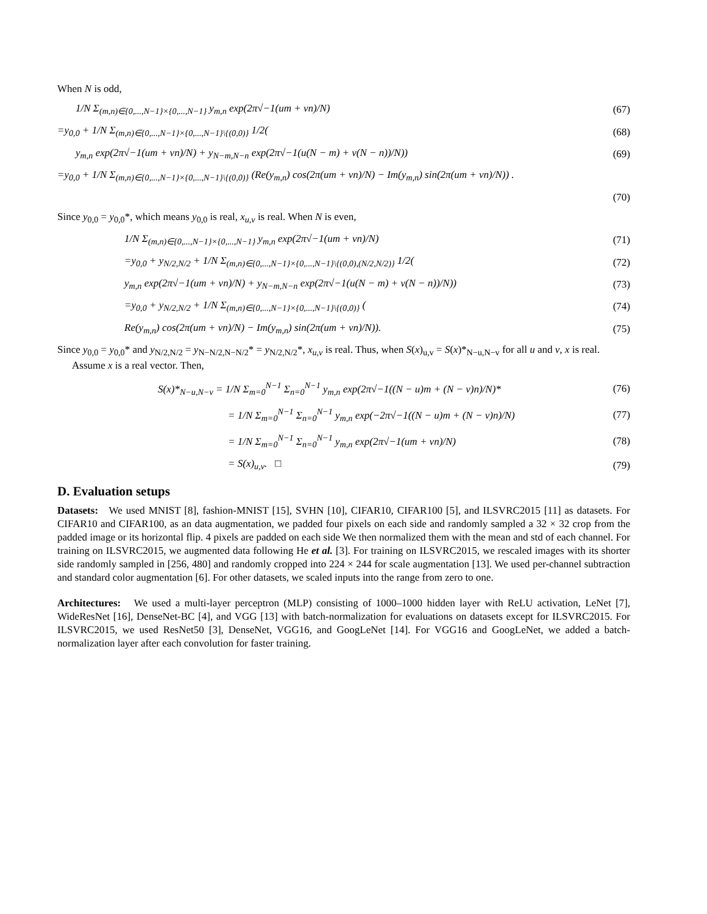When N is odd,
1/N Σ<sub>(m,n)∈{0,...,N−1}×{0,...,N−1}</sub> y<sub>m,n</sub> exp(2π√−1(um + vn)/N) (67)
=y<sub>0,0</sub> + 1/N Σ<sub>(m,n)∈{0,...,N−1}×{0,...,N−1}\{(0,0)}</sub> 1/2((68)
y<sub>m,n</sub> exp(2π√−1(um + vn)/N) + y<sub>N−m,N−n</sub> exp(2π√−1(u(N − m) + v(N − n))/N)) (69)
=y<sub>0,0</sub> + 1/N Σ<sub>(m,n)∈{0,...,N−1}×{0,...,N−1}\{(0,0)}</sub> (Re(y<sub>m,n</sub>) cos(2π(um + vn)/N) − Im(y<sub>m,n</sub>) sin(2π(um + vn)/N)) .
(70)
Since y<sub>0,0</sub> = y<sub>0,0</sub>*, which means y<sub>0,0</sub> is real, x<sub>u,v</sub> is real. When N is even,
1/N Σ<sub>(m,n)∈{0,...,N−1}×{0,...,N−1}</sub> y<sub>m,n</sub> exp(2π√−1(um + vn)/N) (71)
=y<sub>0,0</sub> + y<sub>N/2,N/2</sub> + 1/N Σ<sub>(m,n)∈{0,...,N−1}×{0,...,N−1}\{(0,0),(N/2,N/2)}</sub> 1/2((72)
y<sub>m,n</sub> exp(2π√−1(um + vn)/N) + y<sub>N−m,N−n</sub> exp(2π√−1(u(N − m) + v(N − n))/N)) (73)
=y<sub>0,0</sub> + y<sub>N/2,N/2</sub> + 1/N Σ<sub>(m,n)∈{0,...,N−1}×{0,...,N−1}\{(0,0)}</sub> ((74)
Re(y<sub>m,n</sub>) cos(2π(um + vn)/N) − Im(y<sub>m,n</sub>) sin(2π(um + vn)/N)). (75)
Since y<sub>0,0</sub> = y<sub>0,0</sub>* and y<sub>N/2,N/2</sub> = y<sub>N−N/2,N−N/2</sub>* = y<sub>N/2,N/2</sub>*, x<sub>u,v</sub> is real. Thus, when S(x)<sub>u,v</sub> = S(x)*<sub>N−u,N−v</sub> for all u and v, x is real.
Assume x is a real vector. Then,
S(x)*<sub>N−u,N−v</sub> = 1/N Σ<sub>m=0</sub><sup>N−1</sup> Σ<sub>n=0</sub><sup>N−1</sup> y<sub>m,n</sub> exp(2π√−1((N − u)m + (N − v)n)/N)* (76)
= 1/N Σ<sub>m=0</sub><sup>N−1</sup> Σ<sub>n=0</sub><sup>N−1</sup> y<sub>m,n</sub> exp(−2π√−1((N − u)m + (N − v)n)/N) (77)
= 1/N Σ<sub>m=0</sub><sup>N−1</sup> Σ<sub>n=0</sub><sup>N−1</sup> y<sub>m,n</sub> exp(2π√−1(um + vn)/N) (78)
= S(x)<sub>u,v</sub>. □ (79)
D. Evaluation setups
Datasets: We used MNIST [8], fashion-MNIST [15], SVHN [10], CIFAR10, CIFAR100 [5], and ILSVRC2015 [11] as datasets. For CIFAR10 and CIFAR100, as an data augmentation, we padded four pixels on each side and randomly sampled a 32 × 32 crop from the padded image or its horizontal flip. 4 pixels are padded on each side We then normalized them with the mean and std of each channel. For training on ILSVRC2015, we augmented data following He et al. [3]. For training on ILSVRC2015, we rescaled images with its shorter side randomly sampled in [256, 480] and randomly cropped into 224 × 244 for scale augmentation [13]. We used per-channel subtraction and standard color augmentation [6]. For other datasets, we scaled inputs into the range from zero to one.
Architectures: We used a multi-layer perceptron (MLP) consisting of 1000–1000 hidden layer with ReLU activation, LeNet [7], WideResNet [16], DenseNet-BC [4], and VGG [13] with batch-normalization for evaluations on datasets except for ILSVRC2015. For ILSVRC2015, we used ResNet50 [3], DenseNet, VGG16, and GoogLeNet [14]. For VGG16 and GoogLeNet, we added a batch-normalization layer after each convolution for faster training.